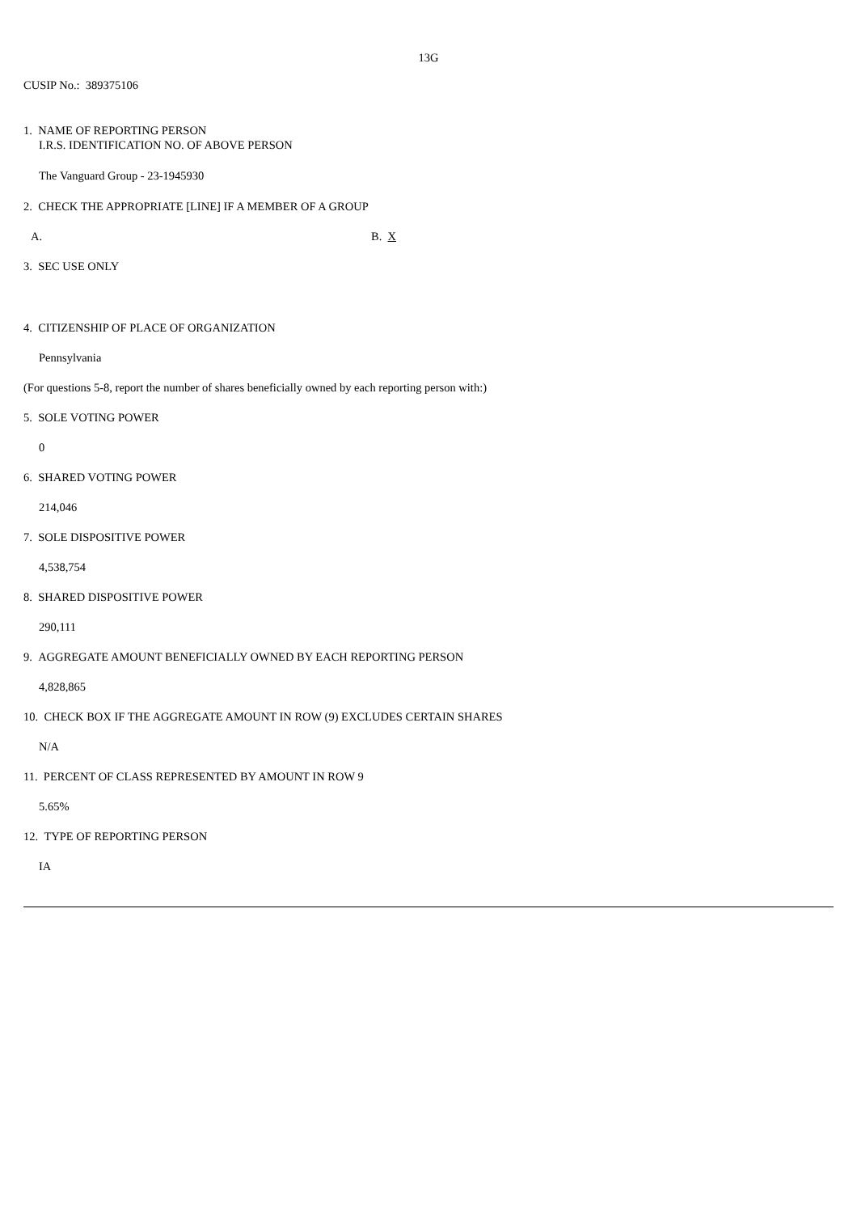13G
CUSIP No.: 389375106
1. NAME OF REPORTING PERSON
I.R.S. IDENTIFICATION NO. OF ABOVE PERSON
The Vanguard Group - 23-1945930
2. CHECK THE APPROPRIATE [LINE] IF A MEMBER OF A GROUP
A. B. X
3. SEC USE ONLY
4. CITIZENSHIP OF PLACE OF ORGANIZATION
Pennsylvania
(For questions 5-8, report the number of shares beneficially owned by each reporting person with:)
5. SOLE VOTING POWER
0
6. SHARED VOTING POWER
214,046
7. SOLE DISPOSITIVE POWER
4,538,754
8. SHARED DISPOSITIVE POWER
290,111
9. AGGREGATE AMOUNT BENEFICIALLY OWNED BY EACH REPORTING PERSON
4,828,865
10. CHECK BOX IF THE AGGREGATE AMOUNT IN ROW (9) EXCLUDES CERTAIN SHARES
N/A
11. PERCENT OF CLASS REPRESENTED BY AMOUNT IN ROW 9
5.65%
12. TYPE OF REPORTING PERSON
IA